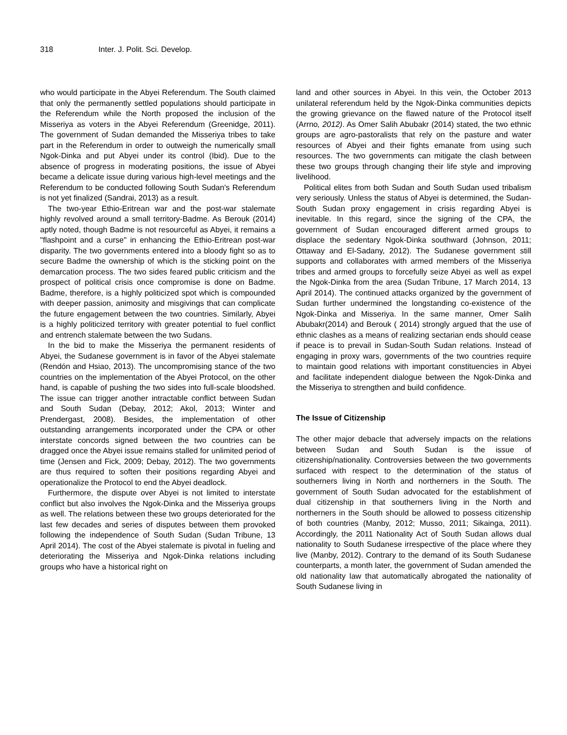318 Inter. J. Polit. Sci. Develop.
who would participate in the Abyei Referendum. The South claimed that only the permanently settled populations should participate in the Referendum while the North proposed the inclusion of the Misseriya as voters in the Abyei Referendum (Greenidge, 2011). The government of Sudan demanded the Misseriya tribes to take part in the Referendum in order to outweigh the numerically small Ngok-Dinka and put Abyei under its control (Ibid). Due to the absence of progress in moderating positions, the issue of Abyei became a delicate issue during various high-level meetings and the Referendum to be conducted following South Sudan's Referendum is not yet finalized (Sandrai, 2013) as a result.
The two-year Ethio-Eritrean war and the post-war stalemate highly revolved around a small territory-Badme. As Berouk (2014) aptly noted, though Badme is not resourceful as Abyei, it remains a "flashpoint and a curse" in enhancing the Ethio-Eritrean post-war disparity. The two governments entered into a bloody fight so as to secure Badme the ownership of which is the sticking point on the demarcation process. The two sides feared public criticism and the prospect of political crisis once compromise is done on Badme. Badme, therefore, is a highly politicized spot which is compounded with deeper passion, animosity and misgivings that can complicate the future engagement between the two countries. Similarly, Abyei is a highly politicized territory with greater potential to fuel conflict and entrench stalemate between the two Sudans.
In the bid to make the Misseriya the permanent residents of Abyei, the Sudanese government is in favor of the Abyei stalemate (Rendón and Hsiao, 2013). The uncompromising stance of the two countries on the implementation of the Abyei Protocol, on the other hand, is capable of pushing the two sides into full-scale bloodshed. The issue can trigger another intractable conflict between Sudan and South Sudan (Debay, 2012; Akol, 2013; Winter and Prendergast, 2008). Besides, the implementation of other outstanding arrangements incorporated under the CPA or other interstate concords signed between the two countries can be dragged once the Abyei issue remains stalled for unlimited period of time (Jensen and Fick, 2009; Debay, 2012). The two governments are thus required to soften their positions regarding Abyei and operationalize the Protocol to end the Abyei deadlock.
Furthermore, the dispute over Abyei is not limited to interstate conflict but also involves the Ngok-Dinka and the Misseriya groups as well. The relations between these two groups deteriorated for the last few decades and series of disputes between them provoked following the independence of South Sudan (Sudan Tribune, 13 April 2014). The cost of the Abyei stalemate is pivotal in fueling and deteriorating the Misseriya and Ngok-Dinka relations including groups who have a historical right on
land and other sources in Abyei. In this vein, the October 2013 unilateral referendum held by the Ngok-Dinka communities depicts the growing grievance on the flawed nature of the Protocol itself (Arrno, 2012). As Omer Salih Abubakr (2014) stated, the two ethnic groups are agro-pastoralists that rely on the pasture and water resources of Abyei and their fights emanate from using such resources. The two governments can mitigate the clash between these two groups through changing their life style and improving livelihood.
Political elites from both Sudan and South Sudan used tribalism very seriously. Unless the status of Abyei is determined, the Sudan-South Sudan proxy engagement in crisis regarding Abyei is inevitable. In this regard, since the signing of the CPA, the government of Sudan encouraged different armed groups to displace the sedentary Ngok-Dinka southward (Johnson, 2011; Ottaway and El-Sadany, 2012). The Sudanese government still supports and collaborates with armed members of the Misseriya tribes and armed groups to forcefully seize Abyei as well as expel the Ngok-Dinka from the area (Sudan Tribune, 17 March 2014, 13 April 2014). The continued attacks organized by the government of Sudan further undermined the longstanding co-existence of the Ngok-Dinka and Misseriya. In the same manner, Omer Salih Abubakr(2014) and Berouk ( 2014) strongly argued that the use of ethnic clashes as a means of realizing sectarian ends should cease if peace is to prevail in Sudan-South Sudan relations. Instead of engaging in proxy wars, governments of the two countries require to maintain good relations with important constituencies in Abyei and facilitate independent dialogue between the Ngok-Dinka and the Misseriya to strengthen and build confidence.
The Issue of Citizenship
The other major debacle that adversely impacts on the relations between Sudan and South Sudan is the issue of citizenship/nationality. Controversies between the two governments surfaced with respect to the determination of the status of southerners living in North and northerners in the South. The government of South Sudan advocated for the establishment of dual citizenship in that southerners living in the North and northerners in the South should be allowed to possess citizenship of both countries (Manby, 2012; Musso, 2011; Sikainga, 2011). Accordingly, the 2011 Nationality Act of South Sudan allows dual nationality to South Sudanese irrespective of the place where they live (Manby, 2012). Contrary to the demand of its South Sudanese counterparts, a month later, the government of Sudan amended the old nationality law that automatically abrogated the nationality of South Sudanese living in